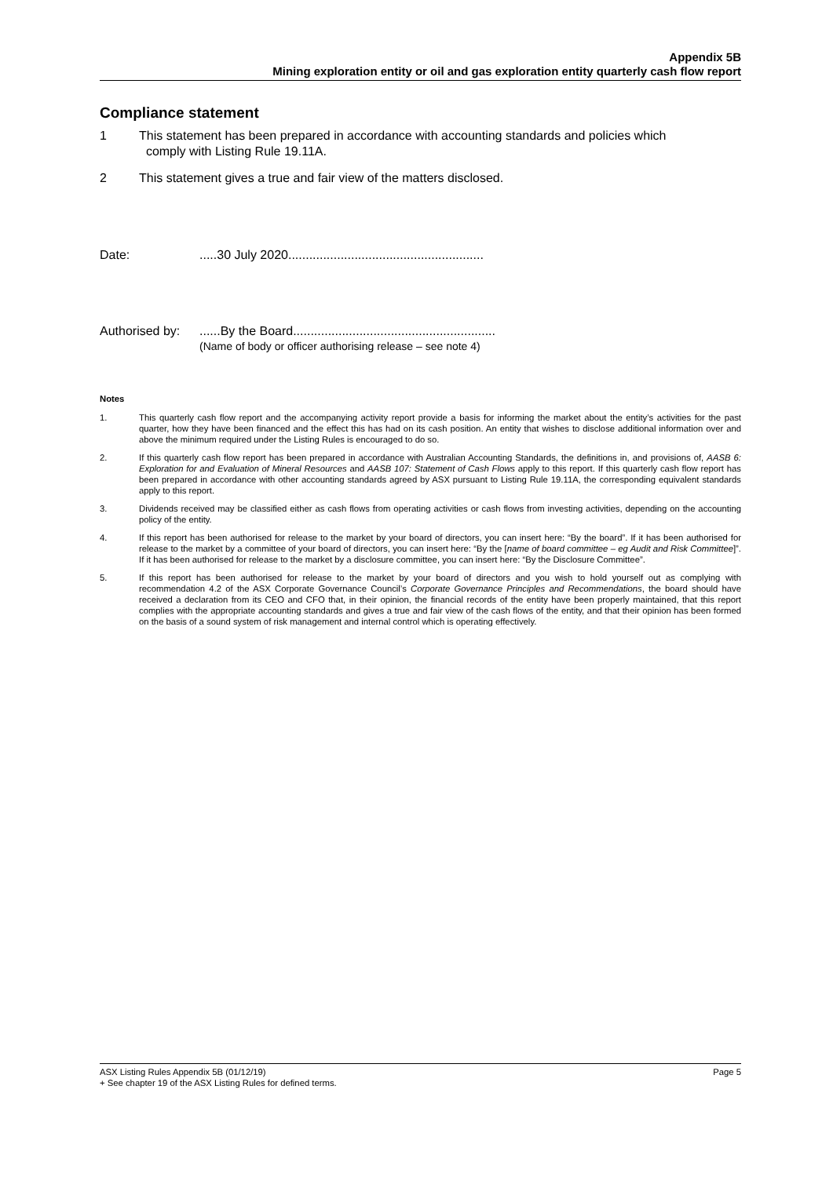Appendix 5B
Mining exploration entity or oil and gas exploration entity quarterly cash flow report
Compliance statement
1 This statement has been prepared in accordance with accounting standards and policies which
comply with Listing Rule 19.11A.
2 This statement gives a true and fair view of the matters disclosed.
Date:.....30 July 2020........................................................
Authorised by:......By the Board..........................................................
(Name of body or officer authorising release – see note 4)
Notes
1. This quarterly cash flow report and the accompanying activity report provide a basis for informing the market about the entity’s activities for the past quarter, how they have been financed and the effect this has had on its cash position. An entity that wishes to disclose additional information over and above the minimum required under the Listing Rules is encouraged to do so.
2. If this quarterly cash flow report has been prepared in accordance with Australian Accounting Standards, the definitions in, and provisions of, AASB 6: Exploration for and Evaluation of Mineral Resources and AASB 107: Statement of Cash Flows apply to this report. If this quarterly cash flow report has been prepared in accordance with other accounting standards agreed by ASX pursuant to Listing Rule 19.11A, the corresponding equivalent standards apply to this report.
3. Dividends received may be classified either as cash flows from operating activities or cash flows from investing activities, depending on the accounting policy of the entity.
4. If this report has been authorised for release to the market by your board of directors, you can insert here: “By the board”. If it has been authorised for release to the market by a committee of your board of directors, you can insert here: “By the [name of board committee – eg Audit and Risk Committee]”. If it has been authorised for release to the market by a disclosure committee, you can insert here: “By the Disclosure Committee”.
5. If this report has been authorised for release to the market by your board of directors and you wish to hold yourself out as complying with recommendation 4.2 of the ASX Corporate Governance Council’s Corporate Governance Principles and Recommendations, the board should have received a declaration from its CEO and CFO that, in their opinion, the financial records of the entity have been properly maintained, that this report complies with the appropriate accounting standards and gives a true and fair view of the cash flows of the entity, and that their opinion has been formed on the basis of a sound system of risk management and internal control which is operating effectively.
ASX Listing Rules Appendix 5B (01/12/19) Page 5
+ See chapter 19 of the ASX Listing Rules for defined terms.